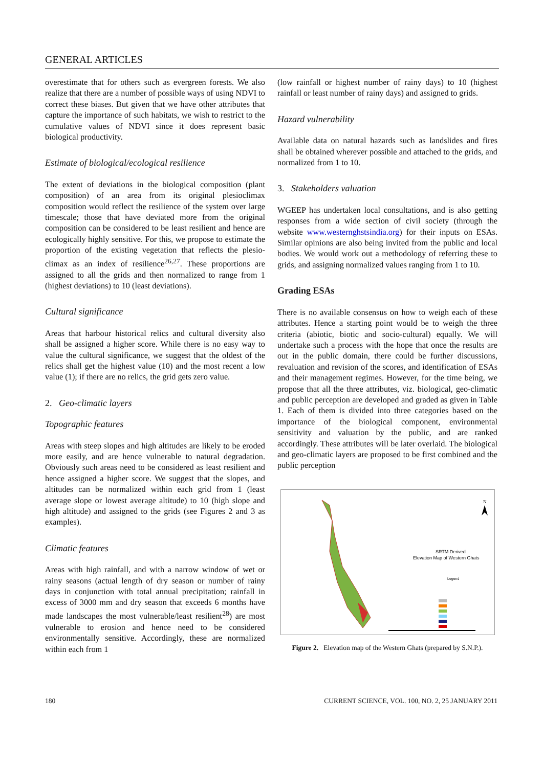GENERAL ARTICLES
overestimate that for others such as evergreen forests. We also realize that there are a number of possible ways of using NDVI to correct these biases. But given that we have other attributes that capture the importance of such habitats, we wish to restrict to the cumulative values of NDVI since it does represent basic biological productivity.
Estimate of biological/ecological resilience
The extent of deviations in the biological composition (plant composition) of an area from its original plesioclimax composition would reflect the resilience of the system over large timescale; those that have deviated more from the original composition can be considered to be least resilient and hence are ecologically highly sensitive. For this, we propose to estimate the proportion of the existing vegetation that reflects the plesio-climax as an index of resilience<sup>26,27</sup>. These proportions are assigned to all the grids and then normalized to range from 1 (highest deviations) to 10 (least deviations).
Cultural significance
Areas that harbour historical relics and cultural diversity also shall be assigned a higher score. While there is no easy way to value the cultural significance, we suggest that the oldest of the relics shall get the highest value (10) and the most recent a low value (1); if there are no relics, the grid gets zero value.
2. Geo-climatic layers
Topographic features
Areas with steep slopes and high altitudes are likely to be eroded more easily, and are hence vulnerable to natural degradation. Obviously such areas need to be considered as least resilient and hence assigned a higher score. We suggest that the slopes, and altitudes can be normalized within each grid from 1 (least average slope or lowest average altitude) to 10 (high slope and high altitude) and assigned to the grids (see Figures 2 and 3 as examples).
Climatic features
Areas with high rainfall, and with a narrow window of wet or rainy seasons (actual length of dry season or number of rainy days in conjunction with total annual precipitation; rainfall in excess of 3000 mm and dry season that exceeds 6 months have made landscapes the most vulnerable/least resilient<sup>28</sup>) are most vulnerable to erosion and hence need to be considered environmentally sensitive. Accordingly, these are normalized within each from 1
(low rainfall or highest number of rainy days) to 10 (highest rainfall or least number of rainy days) and assigned to grids.
Hazard vulnerability
Available data on natural hazards such as landslides and fires shall be obtained wherever possible and attached to the grids, and normalized from 1 to 10.
3. Stakeholders valuation
WGEEP has undertaken local consultations, and is also getting responses from a wide section of civil society (through the website www.westernghstsindia.org) for their inputs on ESAs. Similar opinions are also being invited from the public and local bodies. We would work out a methodology of referring these to grids, and assigning normalized values ranging from 1 to 10.
Grading ESAs
There is no available consensus on how to weigh each of these attributes. Hence a starting point would be to weigh the three criteria (abiotic, biotic and socio-cultural) equally. We will undertake such a process with the hope that once the results are out in the public domain, there could be further discussions, revaluation and revision of the scores, and identification of ESAs and their management regimes. However, for the time being, we propose that all the three attributes, viz. biological, geo-climatic and public perception are developed and graded as given in Table 1. Each of them is divided into three categories based on the importance of the biological component, environmental sensitivity and valuation by the public, and are ranked accordingly. These attributes will be later overlaid. The biological and geo-climatic layers are proposed to be first combined and the public perception
N
SRTM Derived
Elevation Map of Western Ghats
Legend
Figure 2. Elevation map of the Western Ghats (prepared by S.N.P.).
180 CURRENT SCIENCE, VOL. 100, NO. 2, 25 JANUARY 2011